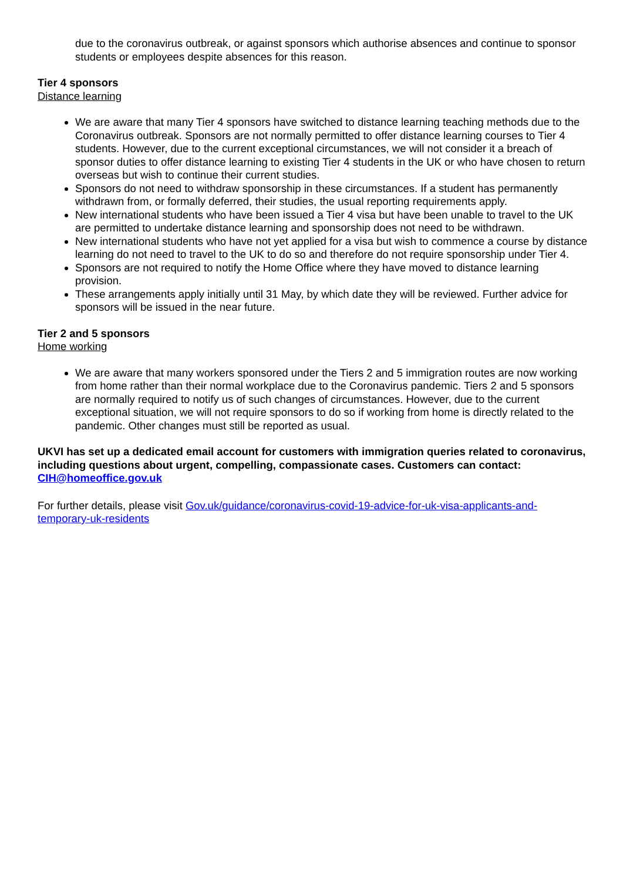due to the coronavirus outbreak, or against sponsors which authorise absences and continue to sponsor students or employees despite absences for this reason.
Tier 4 sponsors
Distance learning
We are aware that many Tier 4 sponsors have switched to distance learning teaching methods due to the Coronavirus outbreak. Sponsors are not normally permitted to offer distance learning courses to Tier 4 students. However, due to the current exceptional circumstances, we will not consider it a breach of sponsor duties to offer distance learning to existing Tier 4 students in the UK or who have chosen to return overseas but wish to continue their current studies.
Sponsors do not need to withdraw sponsorship in these circumstances. If a student has permanently withdrawn from, or formally deferred, their studies, the usual reporting requirements apply.
New international students who have been issued a Tier 4 visa but have been unable to travel to the UK are permitted to undertake distance learning and sponsorship does not need to be withdrawn.
New international students who have not yet applied for a visa but wish to commence a course by distance learning do not need to travel to the UK to do so and therefore do not require sponsorship under Tier 4.
Sponsors are not required to notify the Home Office where they have moved to distance learning provision.
These arrangements apply initially until 31 May, by which date they will be reviewed. Further advice for sponsors will be issued in the near future.
Tier 2 and 5 sponsors
Home working
We are aware that many workers sponsored under the Tiers 2 and 5 immigration routes are now working from home rather than their normal workplace due to the Coronavirus pandemic. Tiers 2 and 5 sponsors are normally required to notify us of such changes of circumstances. However, due to the current exceptional situation, we will not require sponsors to do so if working from home is directly related to the pandemic. Other changes must still be reported as usual.
UKVI has set up a dedicated email account for customers with immigration queries related to coronavirus, including questions about urgent, compelling, compassionate cases. Customers can contact: CIH@homeoffice.gov.uk
For further details, please visit Gov.uk/guidance/coronavirus-covid-19-advice-for-uk-visa-applicants-and-temporary-uk-residents